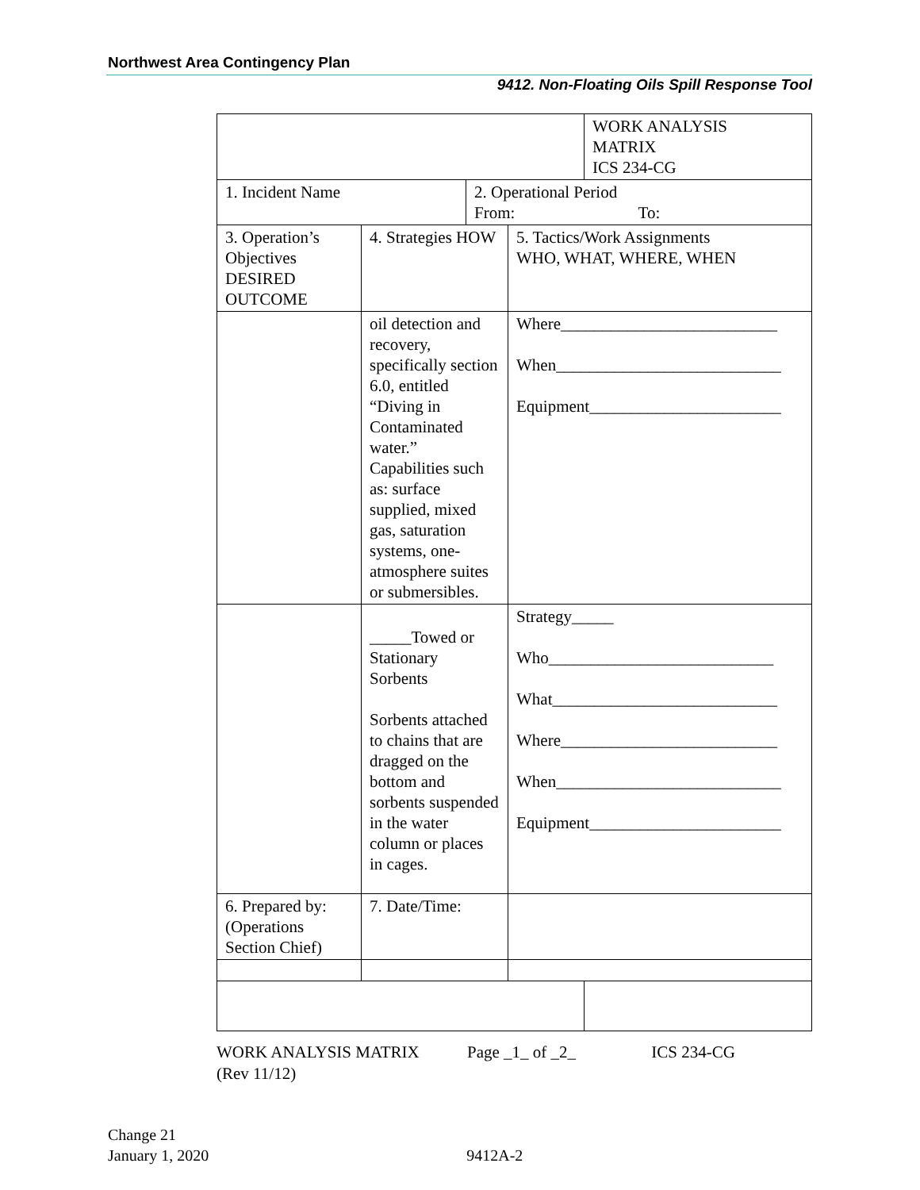Northwest Area Contingency Plan
9412. Non-Floating Oils Spill Response Tool
| | | | | WORK ANALYSIS MATRIX ICS 234-CG |
| 1. Incident Name | | 2. Operational Period From: To: | | |
| 3. Operation’s Objectives DESIRED OUTCOME | 4. Strategies HOW | | 5. Tactics/Work Assignments WHO, WHAT, WHERE, WHEN | |
| | oil detection and recovery, specifically section 6.0, entitled “Diving in Contaminated water.” Capabilities such as: surface supplied, mixed gas, saturation systems, one-atmosphere suites or submersibles. | | Where__________________________ When___________________________ Equipment_______________________ | |
| | _____Towed or Stationary Sorbents Sorbents attached to chains that are dragged on the bottom and sorbents suspended in the water column or places in cages. | | Strategy_____ Who___________________________ What___________________________ Where__________________________ When___________________________ Equipment_______________________ | |
| 6. Prepared by: (Operations Section Chief) | 7. Date/Time: | | | |
WORK ANALYSIS MATRIX Page _1_ of _2_ ICS 234-CG
(Rev 11/12)
Change 21
January 1, 2020 9412A-2